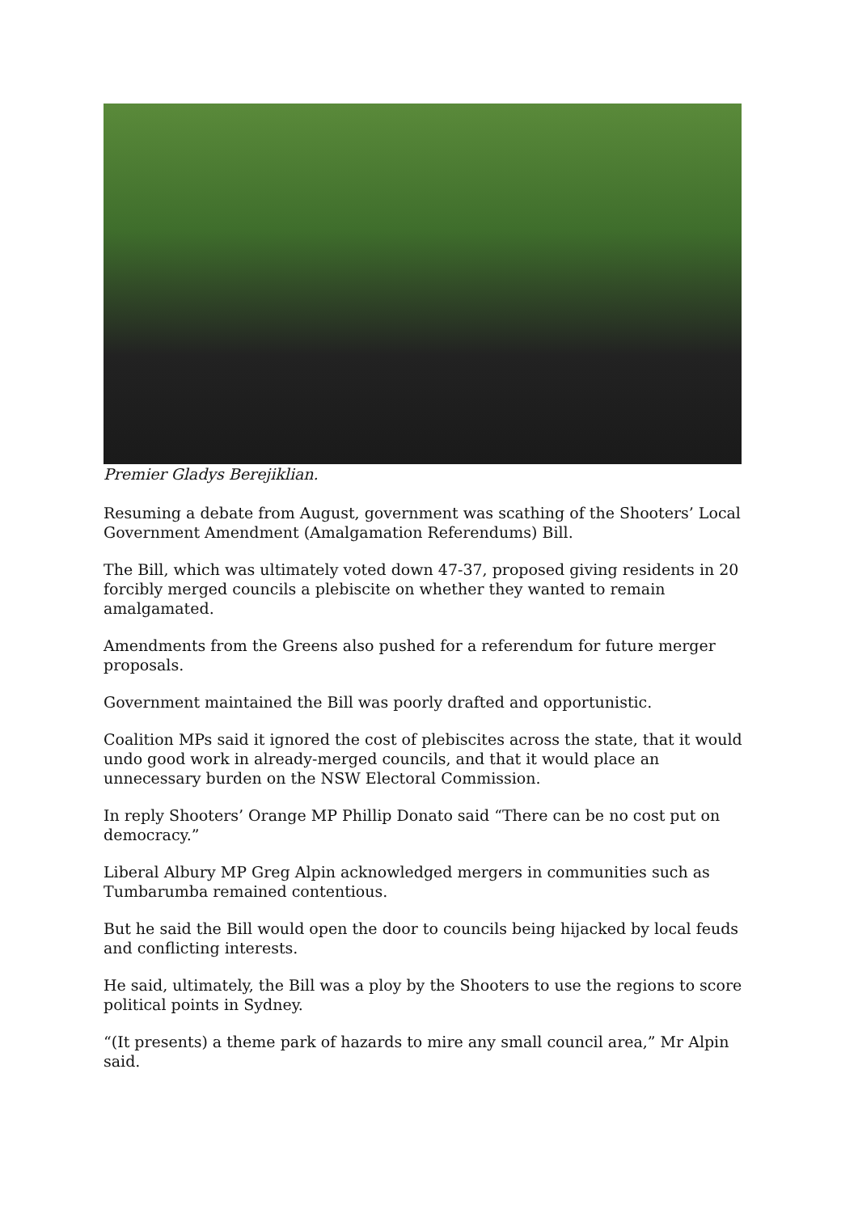Premier Gladys Berejiklian.
Resuming a debate from August, government was scathing of the Shooters’ Local Government Amendment (Amalgamation Referendums) Bill.
The Bill, which was ultimately voted down 47-37, proposed giving residents in 20 forcibly merged councils a plebiscite on whether they wanted to remain amalgamated.
Amendments from the Greens also pushed for a referendum for future merger proposals.
Government maintained the Bill was poorly drafted and opportunistic.
Coalition MPs said it ignored the cost of plebiscites across the state, that it would undo good work in already-merged councils, and that it would place an unnecessary burden on the NSW Electoral Commission.
In reply Shooters’ Orange MP Phillip Donato said “There can be no cost put on democracy.”
Liberal Albury MP Greg Alpin acknowledged mergers in communities such as Tumbarumba remained contentious.
But he said the Bill would open the door to councils being hijacked by local feuds and conflicting interests.
He said, ultimately, the Bill was a ploy by the Shooters to use the regions to score political points in Sydney.
“(It presents) a theme park of hazards to mire any small council area,” Mr Alpin said.